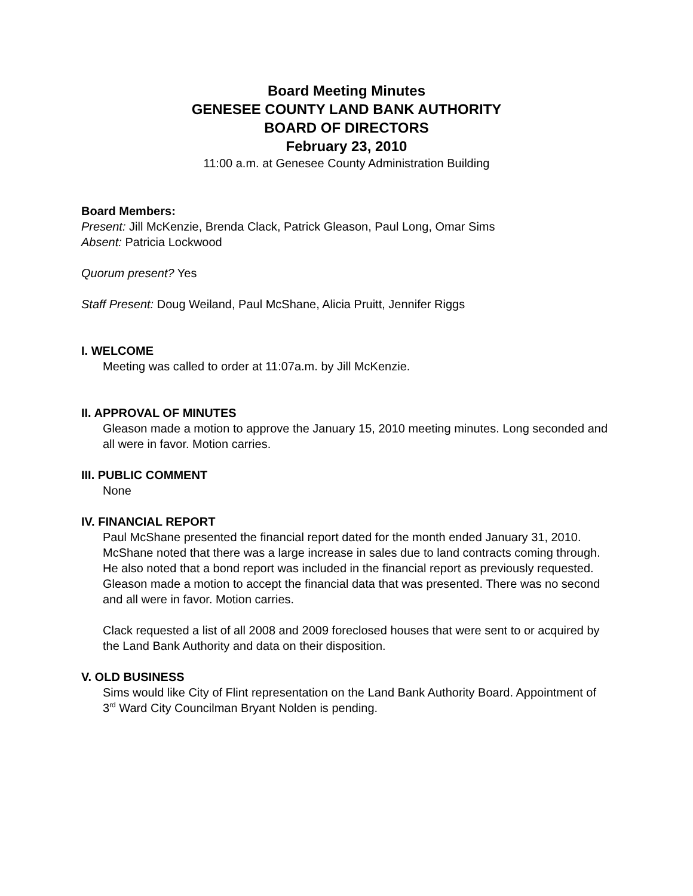Board Meeting Minutes
GENESEE COUNTY LAND BANK AUTHORITY
BOARD OF DIRECTORS
February 23, 2010
11:00 a.m. at Genesee County Administration Building
Board Members:
Present: Jill McKenzie, Brenda Clack, Patrick Gleason, Paul Long, Omar Sims
Absent: Patricia Lockwood
Quorum present? Yes
Staff Present: Doug Weiland, Paul McShane, Alicia Pruitt, Jennifer Riggs
I. WELCOME
Meeting was called to order at 11:07a.m. by Jill McKenzie.
II. APPROVAL OF MINUTES
Gleason made a motion to approve the January 15, 2010 meeting minutes. Long seconded and all were in favor. Motion carries.
III. PUBLIC COMMENT
None
IV. FINANCIAL REPORT
Paul McShane presented the financial report dated for the month ended January 31, 2010. McShane noted that there was a large increase in sales due to land contracts coming through. He also noted that a bond report was included in the financial report as previously requested. Gleason made a motion to accept the financial data that was presented. There was no second and all were in favor. Motion carries.
Clack requested a list of all 2008 and 2009 foreclosed houses that were sent to or acquired by the Land Bank Authority and data on their disposition.
V. OLD BUSINESS
Sims would like City of Flint representation on the Land Bank Authority Board. Appointment of 3<sup>rd</sup> Ward City Councilman Bryant Nolden is pending.